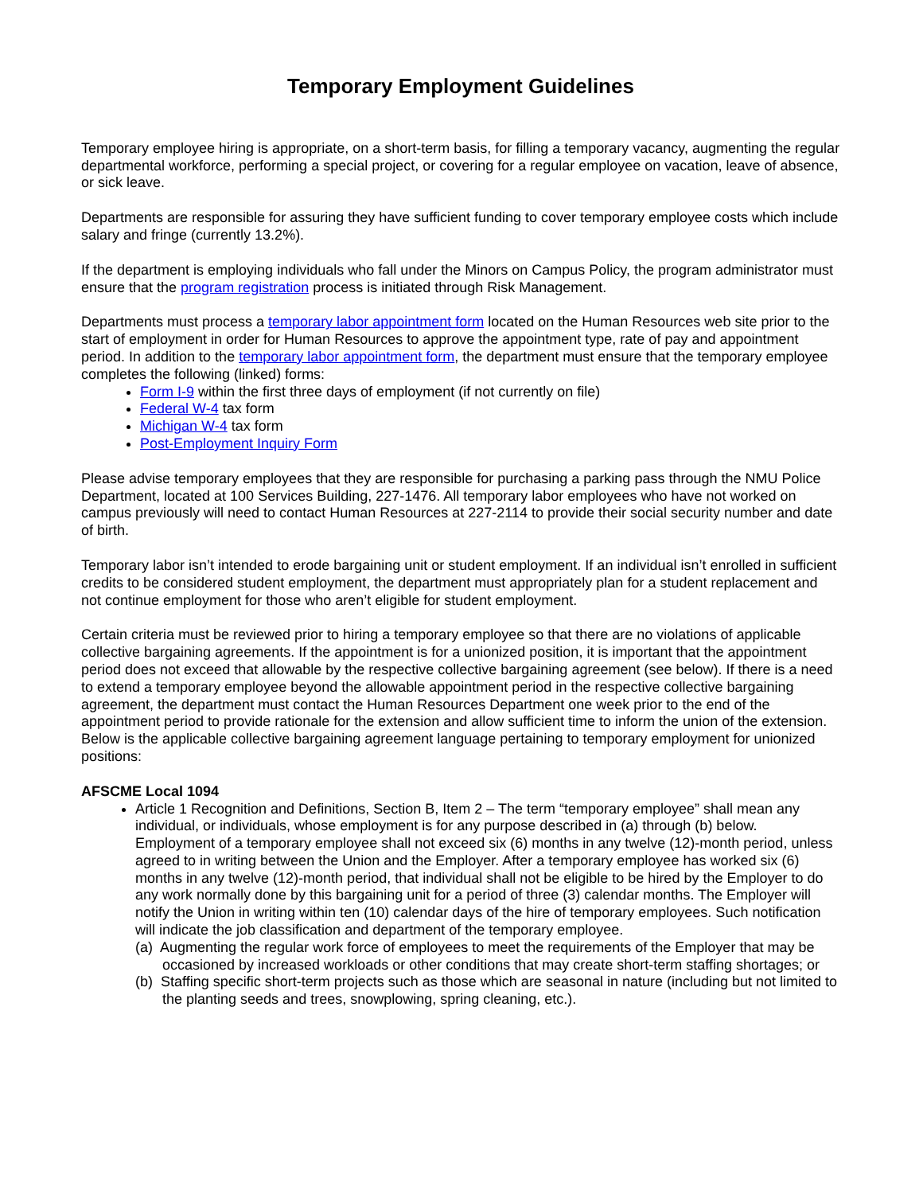Temporary Employment Guidelines
Temporary employee hiring is appropriate, on a short-term basis, for filling a temporary vacancy, augmenting the regular departmental workforce, performing a special project, or covering for a regular employee on vacation, leave of absence, or sick leave.
Departments are responsible for assuring they have sufficient funding to cover temporary employee costs which include salary and fringe (currently 13.2%).
If the department is employing individuals who fall under the Minors on Campus Policy, the program administrator must ensure that the program registration process is initiated through Risk Management.
Departments must process a temporary labor appointment form located on the Human Resources web site prior to the start of employment in order for Human Resources to approve the appointment type, rate of pay and appointment period. In addition to the temporary labor appointment form, the department must ensure that the temporary employee completes the following (linked) forms:
Form I-9 within the first three days of employment (if not currently on file)
Federal W-4 tax form
Michigan W-4 tax form
Post-Employment Inquiry Form
Please advise temporary employees that they are responsible for purchasing a parking pass through the NMU Police Department, located at 100 Services Building, 227-1476. All temporary labor employees who have not worked on campus previously will need to contact Human Resources at 227-2114 to provide their social security number and date of birth.
Temporary labor isn’t intended to erode bargaining unit or student employment. If an individual isn’t enrolled in sufficient credits to be considered student employment, the department must appropriately plan for a student replacement and not continue employment for those who aren’t eligible for student employment.
Certain criteria must be reviewed prior to hiring a temporary employee so that there are no violations of applicable collective bargaining agreements. If the appointment is for a unionized position, it is important that the appointment period does not exceed that allowable by the respective collective bargaining agreement (see below). If there is a need to extend a temporary employee beyond the allowable appointment period in the respective collective bargaining agreement, the department must contact the Human Resources Department one week prior to the end of the appointment period to provide rationale for the extension and allow sufficient time to inform the union of the extension. Below is the applicable collective bargaining agreement language pertaining to temporary employment for unionized positions:
AFSCME Local 1094
Article 1 Recognition and Definitions, Section B, Item 2 – The term “temporary employee” shall mean any individual, or individuals, whose employment is for any purpose described in (a) through (b) below. Employment of a temporary employee shall not exceed six (6) months in any twelve (12)-month period, unless agreed to in writing between the Union and the Employer. After a temporary employee has worked six (6) months in any twelve (12)-month period, that individual shall not be eligible to be hired by the Employer to do any work normally done by this bargaining unit for a period of three (3) calendar months. The Employer will notify the Union in writing within ten (10) calendar days of the hire of temporary employees. Such notification will indicate the job classification and department of the temporary employee.
(a) Augmenting the regular work force of employees to meet the requirements of the Employer that may be occasioned by increased workloads or other conditions that may create short-term staffing shortages; or
(b) Staffing specific short-term projects such as those which are seasonal in nature (including but not limited to the planting seeds and trees, snowplowing, spring cleaning, etc.).